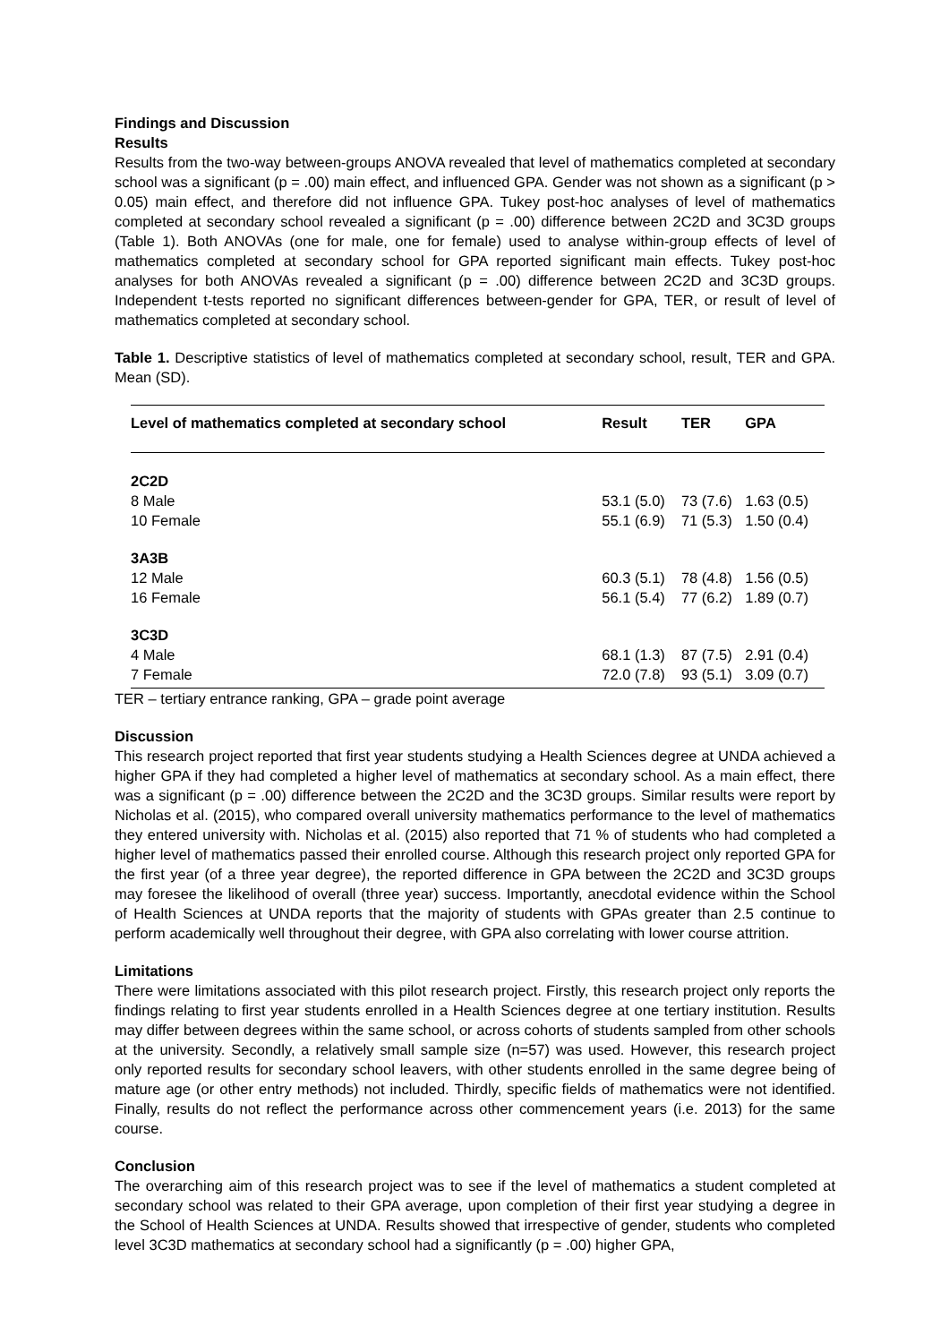Findings and Discussion
Results
Results from the two-way between-groups ANOVA revealed that level of mathematics completed at secondary school was a significant (p = .00) main effect, and influenced GPA. Gender was not shown as a significant (p > 0.05) main effect, and therefore did not influence GPA. Tukey post-hoc analyses of level of mathematics completed at secondary school revealed a significant (p = .00) difference between 2C2D and 3C3D groups (Table 1). Both ANOVAs (one for male, one for female) used to analyse within-group effects of level of mathematics completed at secondary school for GPA reported significant main effects. Tukey post-hoc analyses for both ANOVAs revealed a significant (p = .00) difference between 2C2D and 3C3D groups. Independent t-tests reported no significant differences between-gender for GPA, TER, or result of level of mathematics completed at secondary school.
Table 1. Descriptive statistics of level of mathematics completed at secondary school, result, TER and GPA. Mean (SD).
| Level of mathematics completed at secondary school | Result | TER | GPA |
| --- | --- | --- | --- |
| 2C2D | | | |
| 8 Male | 53.1 (5.0) | 73 (7.6) | 1.63 (0.5) |
| 10 Female | 55.1 (6.9) | 71 (5.3) | 1.50 (0.4) |
| 3A3B | | | |
| 12 Male | 60.3 (5.1) | 78 (4.8) | 1.56 (0.5) |
| 16 Female | 56.1 (5.4) | 77 (6.2) | 1.89 (0.7) |
| 3C3D | | | |
| 4 Male | 68.1 (1.3) | 87 (7.5) | 2.91 (0.4) |
| 7 Female | 72.0 (7.8) | 93 (5.1) | 3.09 (0.7) |
TER – tertiary entrance ranking, GPA – grade point average
Discussion
This research project reported that first year students studying a Health Sciences degree at UNDA achieved a higher GPA if they had completed a higher level of mathematics at secondary school. As a main effect, there was a significant (p = .00) difference between the 2C2D and the 3C3D groups. Similar results were report by Nicholas et al. (2015), who compared overall university mathematics performance to the level of mathematics they entered university with. Nicholas et al. (2015) also reported that 71 % of students who had completed a higher level of mathematics passed their enrolled course. Although this research project only reported GPA for the first year (of a three year degree), the reported difference in GPA between the 2C2D and 3C3D groups may foresee the likelihood of overall (three year) success. Importantly, anecdotal evidence within the School of Health Sciences at UNDA reports that the majority of students with GPAs greater than 2.5 continue to perform academically well throughout their degree, with GPA also correlating with lower course attrition.
Limitations
There were limitations associated with this pilot research project. Firstly, this research project only reports the findings relating to first year students enrolled in a Health Sciences degree at one tertiary institution. Results may differ between degrees within the same school, or across cohorts of students sampled from other schools at the university. Secondly, a relatively small sample size (n=57) was used. However, this research project only reported results for secondary school leavers, with other students enrolled in the same degree being of mature age (or other entry methods) not included. Thirdly, specific fields of mathematics were not identified. Finally, results do not reflect the performance across other commencement years (i.e. 2013) for the same course.
Conclusion
The overarching aim of this research project was to see if the level of mathematics a student completed at secondary school was related to their GPA average, upon completion of their first year studying a degree in the School of Health Sciences at UNDA. Results showed that irrespective of gender, students who completed level 3C3D mathematics at secondary school had a significantly (p = .00) higher GPA,